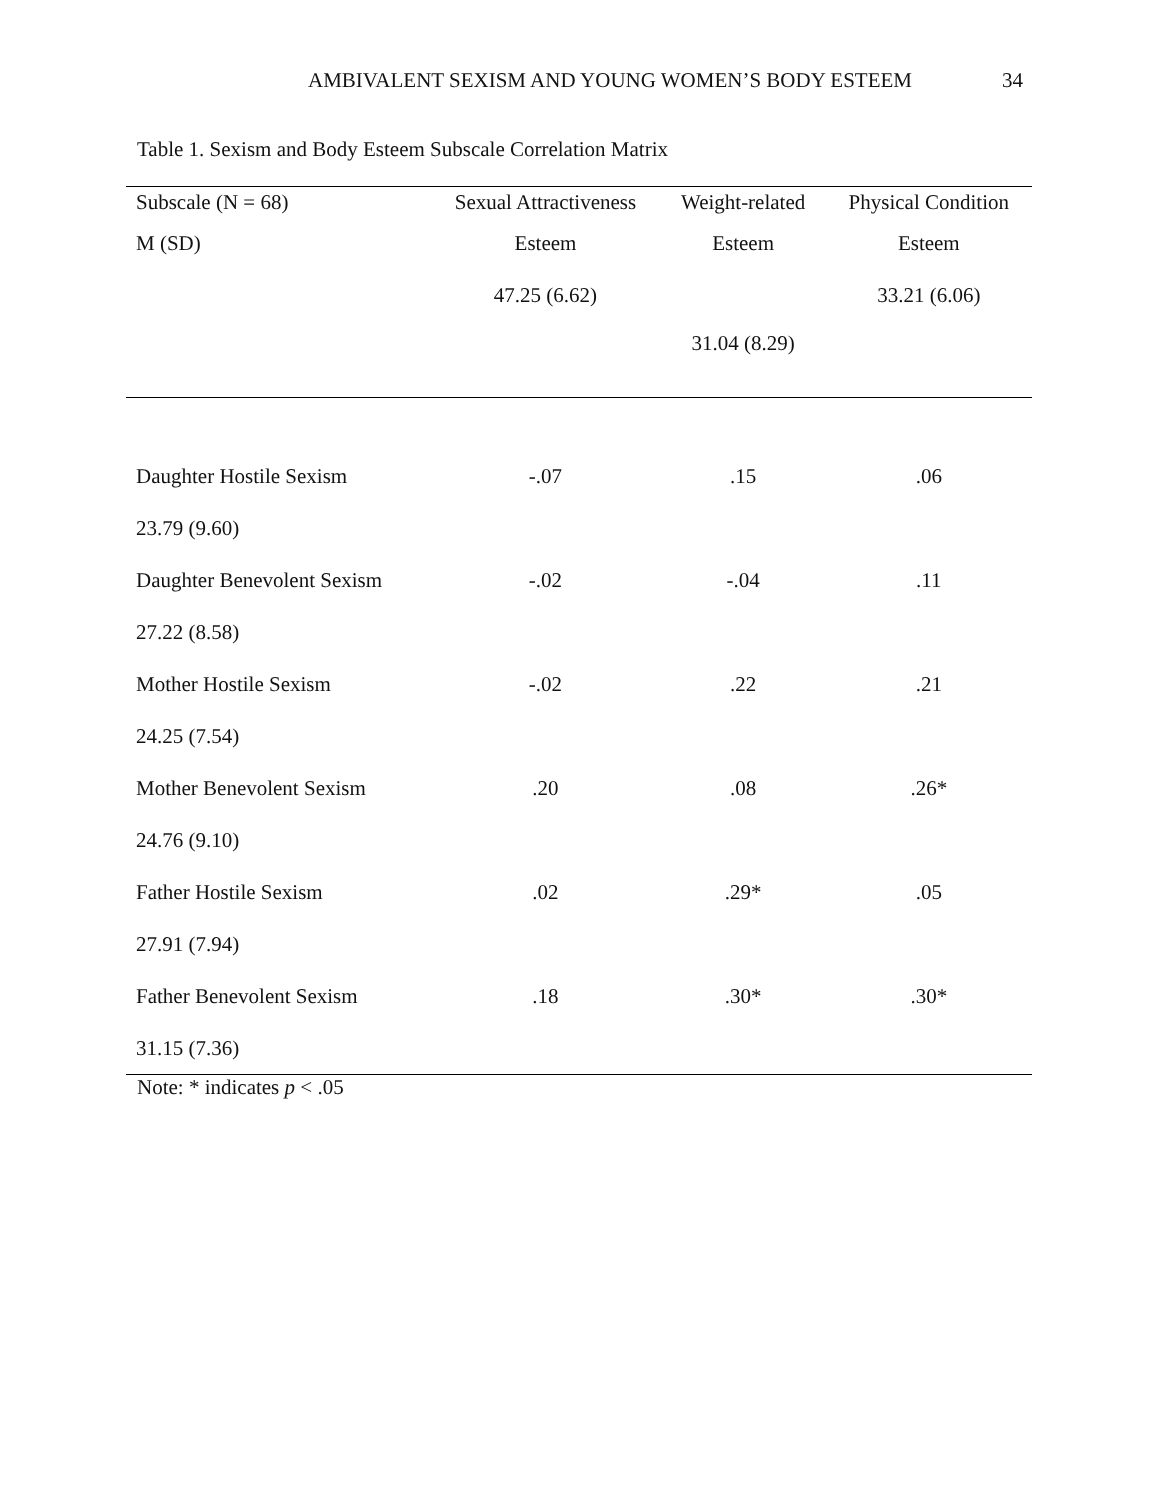AMBIVALENT SEXISM AND YOUNG WOMEN’S BODY ESTEEM
34
Table 1. Sexism and Body Esteem Subscale Correlation Matrix
| Subscale (N = 68) | Sexual Attractiveness | Weight-related | Physical Condition |
| --- | --- | --- | --- |
| M (SD) | Esteem | Esteem | Esteem |
| | 47.25 (6.62) | | 33.21 (6.06) |
| | | 31.04 (8.29) | |
| Daughter Hostile Sexism | -.07 | .15 | .06 |
| 23.79 (9.60) | | | |
| Daughter Benevolent Sexism | -.02 | -.04 | .11 |
| 27.22 (8.58) | | | |
| Mother Hostile Sexism | -.02 | .22 | .21 |
| 24.25 (7.54) | | | |
| Mother Benevolent Sexism | .20 | .08 | .26* |
| 24.76 (9.10) | | | |
| Father Hostile Sexism | .02 | .29* | .05 |
| 27.91 (7.94) | | | |
| Father Benevolent Sexism | .18 | .30* | .30* |
| 31.15 (7.36) | | | |
Note: * indicates p < .05